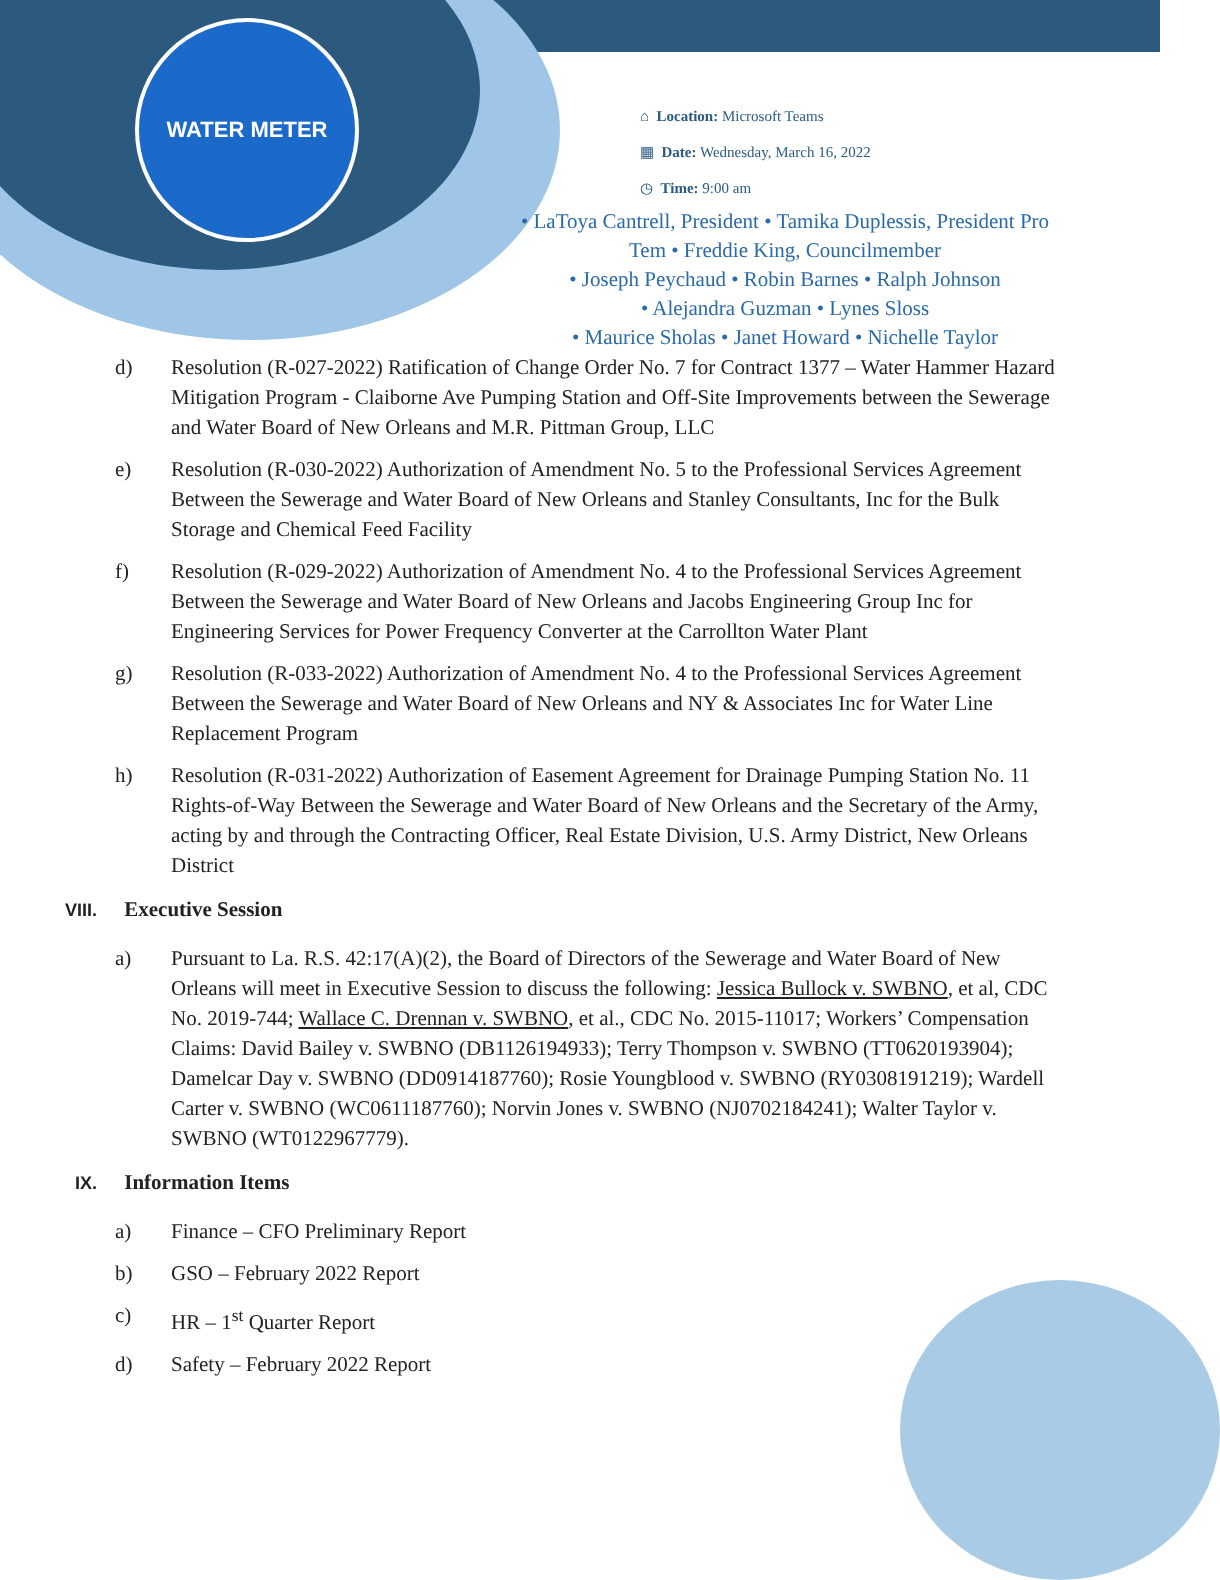WATER METER
⌂ Location: Microsoft Teams
▦ Date: Wednesday, March 16, 2022
◷ Time: 9:00 am
• LaToya Cantrell, President • Tamika Duplessis, President Pro Tem • Freddie King, Councilmember
• Joseph Peychaud • Robin Barnes • Ralph Johnson
• Alejandra Guzman • Lynes Sloss
• Maurice Sholas • Janet Howard • Nichelle Taylor
d) Resolution (R-027-2022) Ratification of Change Order No. 7 for Contract 1377 – Water Hammer Hazard Mitigation Program - Claiborne Ave Pumping Station and Off-Site Improvements between the Sewerage and Water Board of New Orleans and M.R. Pittman Group, LLC
e) Resolution (R-030-2022) Authorization of Amendment No. 5 to the Professional Services Agreement Between the Sewerage and Water Board of New Orleans and Stanley Consultants, Inc for the Bulk Storage and Chemical Feed Facility
f) Resolution (R-029-2022) Authorization of Amendment No. 4 to the Professional Services Agreement Between the Sewerage and Water Board of New Orleans and Jacobs Engineering Group Inc for Engineering Services for Power Frequency Converter at the Carrollton Water Plant
g) Resolution (R-033-2022) Authorization of Amendment No. 4 to the Professional Services Agreement Between the Sewerage and Water Board of New Orleans and NY & Associates Inc for Water Line Replacement Program
h) Resolution (R-031-2022) Authorization of Easement Agreement for Drainage Pumping Station No. 11 Rights-of-Way Between the Sewerage and Water Board of New Orleans and the Secretary of the Army, acting by and through the Contracting Officer, Real Estate Division, U.S. Army District, New Orleans District
VIII. Executive Session
a) Pursuant to La. R.S. 42:17(A)(2), the Board of Directors of the Sewerage and Water Board of New Orleans will meet in Executive Session to discuss the following: Jessica Bullock v. SWBNO, et al, CDC No. 2019-744; Wallace C. Drennan v. SWBNO, et al., CDC No. 2015-11017; Workers’ Compensation Claims: David Bailey v. SWBNO (DB1126194933); Terry Thompson v. SWBNO (TT0620193904); Damelcar Day v. SWBNO (DD0914187760); Rosie Youngblood v. SWBNO (RY0308191219); Wardell Carter v. SWBNO (WC0611187760); Norvin Jones v. SWBNO (NJ0702184241); Walter Taylor v. SWBNO (WT0122967779).
IX. Information Items
a) Finance – CFO Preliminary Report
b) GSO – February 2022 Report
c) HR – 1<sup>st</sup> Quarter Report
d) Safety – February 2022 Report